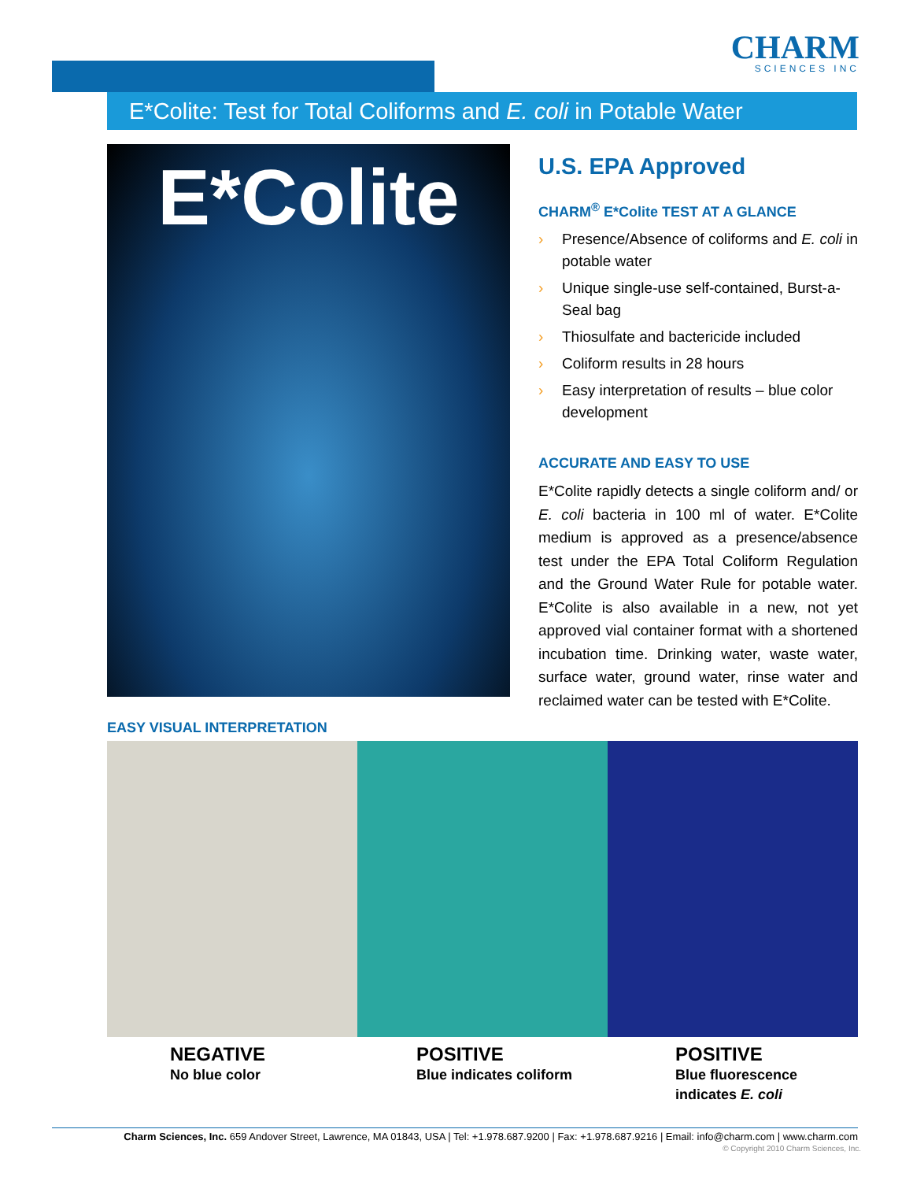CHARM
SCIENCES INC
E*Colite: Test for Total Coliforms and E. coli in Potable Water
E*Colite
U.S. EPA Approved
CHARM<sup>®</sup> E*Colite TEST AT A GLANCE
› Presence/Absence of coliforms and E. coli in potable water
› Unique single-use self-contained, Burst-a-Seal bag
› Thiosulfate and bactericide included
› Coliform results in 28 hours
› Easy interpretation of results – blue color development
ACCURATE AND EASY TO USE
E*Colite rapidly detects a single coliform and/ or E. coli bacteria in 100 ml of water. E*Colite medium is approved as a presence/absence test under the EPA Total Coliform Regulation and the Ground Water Rule for potable water. E*Colite is also available in a new, not yet approved vial container format with a shortened incubation time. Drinking water, waste water, surface water, ground water, rinse water and reclaimed water can be tested with E*Colite.
EASY VISUAL INTERPRETATION
NEGATIVE
No blue color
POSITIVE
Blue indicates coliform
POSITIVE
Blue fluorescence
indicates E. coli
Charm Sciences, Inc. 659 Andover Street, Lawrence, MA 01843, USA | Tel: +1.978.687.9200 | Fax: +1.978.687.9216 | Email: info@charm.com | www.charm.com
© Copyright 2010 Charm Sciences, Inc.